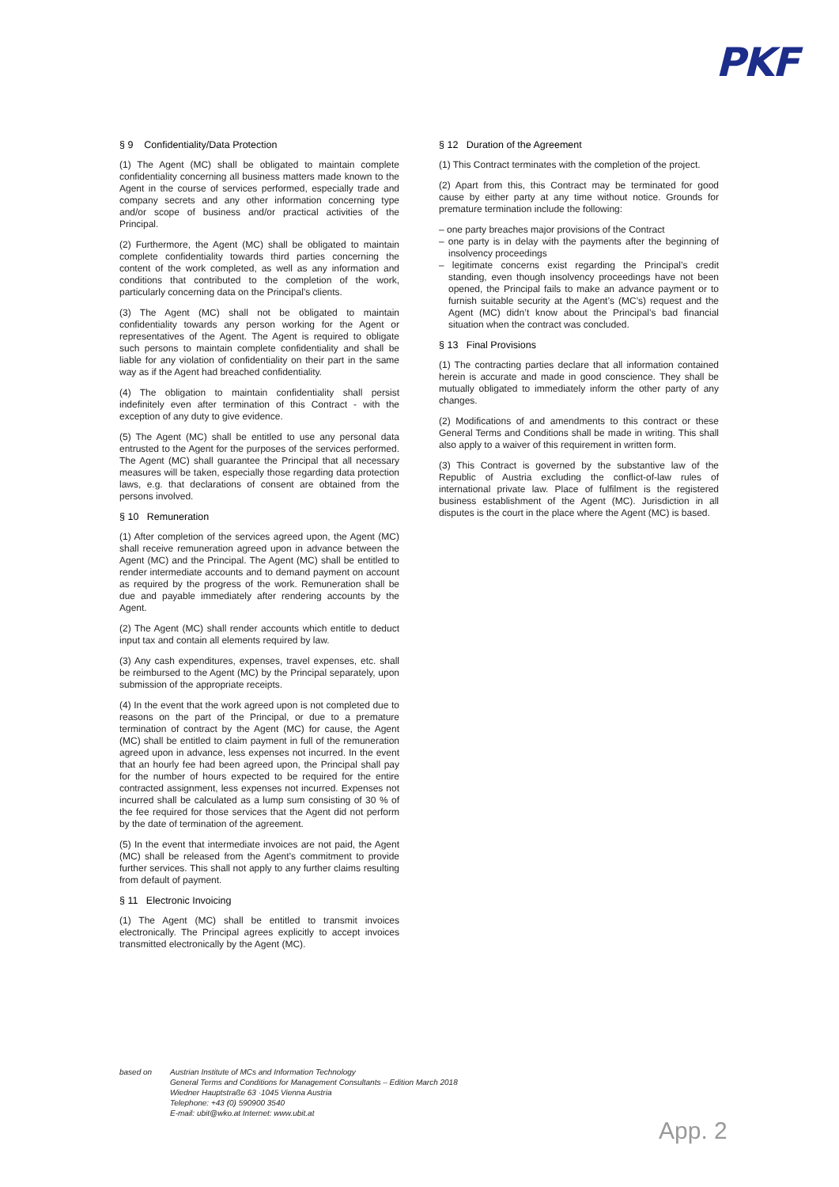PKF
§ 9 Confidentiality/Data Protection
(1) The Agent (MC) shall be obligated to maintain complete confidentiality concerning all business matters made known to the Agent in the course of services performed, especially trade and company secrets and any other information concerning type and/or scope of business and/or practical activities of the Principal.
(2) Furthermore, the Agent (MC) shall be obligated to maintain complete confidentiality towards third parties concerning the content of the work completed, as well as any information and conditions that contributed to the completion of the work, particularly concerning data on the Principal’s clients.
(3) The Agent (MC) shall not be obligated to maintain confidentiality towards any person working for the Agent or representatives of the Agent. The Agent is required to obligate such persons to maintain complete confidentiality and shall be liable for any violation of confidentiality on their part in the same way as if the Agent had breached confidentiality.
(4) The obligation to maintain confidentiality shall persist indefinitely even after termination of this Contract - with the exception of any duty to give evidence.
(5) The Agent (MC) shall be entitled to use any personal data entrusted to the Agent for the purposes of the services performed. The Agent (MC) shall guarantee the Principal that all necessary measures will be taken, especially those regarding data protection laws, e.g. that declarations of consent are obtained from the persons involved.
§ 10 Remuneration
(1) After completion of the services agreed upon, the Agent (MC) shall receive remuneration agreed upon in advance between the Agent (MC) and the Principal. The Agent (MC) shall be entitled to render intermediate accounts and to demand payment on account as required by the progress of the work. Remuneration shall be due and payable immediately after rendering accounts by the Agent.
(2) The Agent (MC) shall render accounts which entitle to deduct input tax and contain all elements required by law.
(3) Any cash expenditures, expenses, travel expenses, etc. shall be reimbursed to the Agent (MC) by the Principal separately, upon submission of the appropriate receipts.
(4) In the event that the work agreed upon is not completed due to reasons on the part of the Principal, or due to a premature termination of contract by the Agent (MC) for cause, the Agent (MC) shall be entitled to claim payment in full of the remuneration agreed upon in advance, less expenses not incurred. In the event that an hourly fee had been agreed upon, the Principal shall pay for the number of hours expected to be required for the entire contracted assignment, less expenses not incurred. Expenses not incurred shall be calculated as a lump sum consisting of 30 % of the fee required for those services that the Agent did not perform by the date of termination of the agreement.
(5) In the event that intermediate invoices are not paid, the Agent (MC) shall be released from the Agent’s commitment to provide further services. This shall not apply to any further claims resulting from default of payment.
§ 11 Electronic Invoicing
(1) The Agent (MC) shall be entitled to transmit invoices electronically. The Principal agrees explicitly to accept invoices transmitted electronically by the Agent (MC).
§ 12 Duration of the Agreement
(1) This Contract terminates with the completion of the project.
(2) Apart from this, this Contract may be terminated for good cause by either party at any time without notice. Grounds for premature termination include the following:
– one party breaches major provisions of the Contract
– one party is in delay with the payments after the beginning of insolvency proceedings
– legitimate concerns exist regarding the Principal’s credit standing, even though insolvency proceedings have not been opened, the Principal fails to make an advance payment or to furnish suitable security at the Agent’s (MC’s) request and the Agent (MC) didn’t know about the Principal’s bad financial situation when the contract was concluded.
§ 13 Final Provisions
(1) The contracting parties declare that all information contained herein is accurate and made in good conscience. They shall be mutually obligated to immediately inform the other party of any changes.
(2) Modifications of and amendments to this contract or these General Terms and Conditions shall be made in writing. This shall also apply to a waiver of this requirement in written form.
(3) This Contract is governed by the substantive law of the Republic of Austria excluding the conflict-of-law rules of international private law. Place of fulfilment is the registered business establishment of the Agent (MC). Jurisdiction in all disputes is the court in the place where the Agent (MC) is based.
based on Austrian Institute of MCs and Information Technology
General Terms and Conditions for Management Consultants – Edition March 2018
Wiedner Hauptstraße 63 ·1045 Vienna Austria
Telephone: +43 (0) 590900 3540
E-mail: ubit@wko.at Internet: www.ubit.at
App. 2